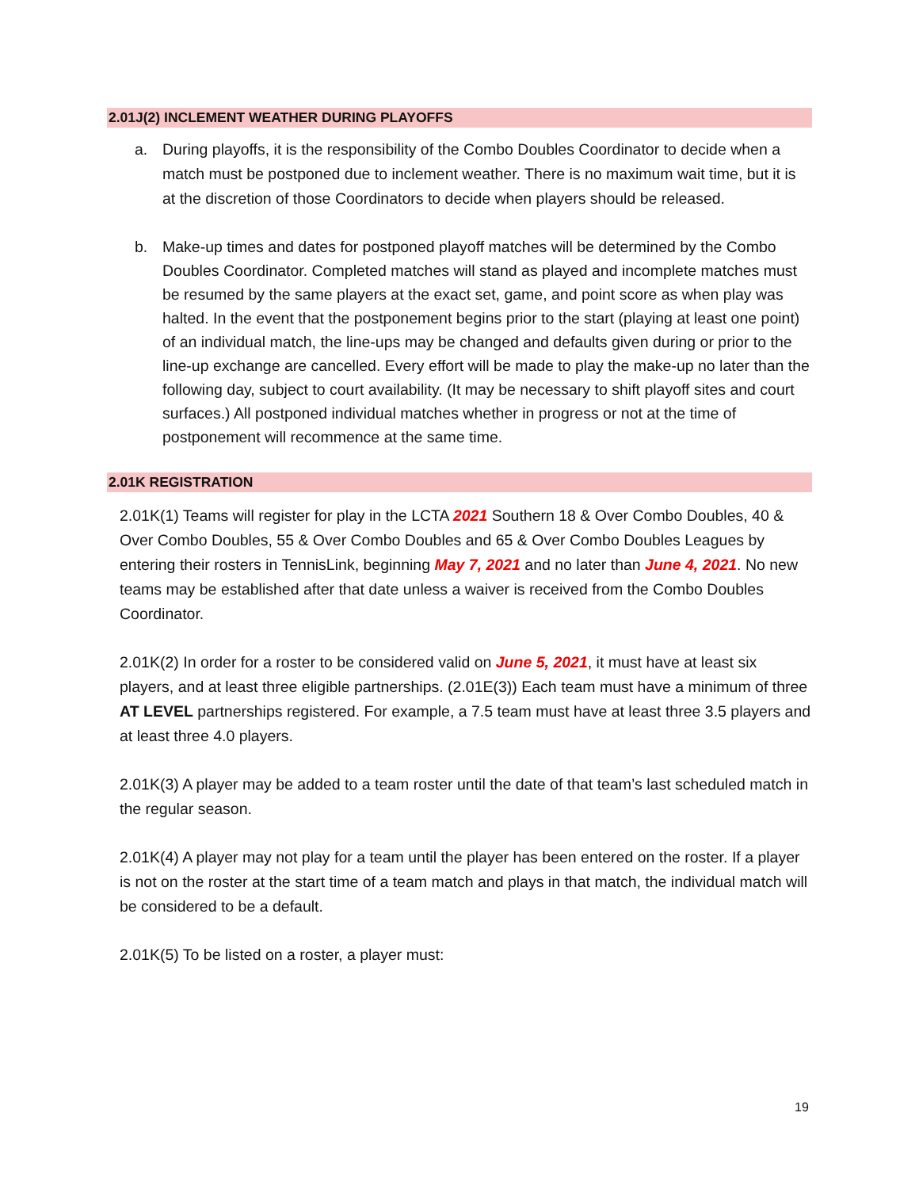2.01J(2) INCLEMENT WEATHER DURING PLAYOFFS
a. During playoffs, it is the responsibility of the Combo Doubles Coordinator to decide when a match must be postponed due to inclement weather. There is no maximum wait time, but it is at the discretion of those Coordinators to decide when players should be released.
b. Make-up times and dates for postponed playoff matches will be determined by the Combo Doubles Coordinator. Completed matches will stand as played and incomplete matches must be resumed by the same players at the exact set, game, and point score as when play was halted. In the event that the postponement begins prior to the start (playing at least one point) of an individual match, the line-ups may be changed and defaults given during or prior to the line-up exchange are cancelled. Every effort will be made to play the make-up no later than the following day, subject to court availability. (It may be necessary to shift playoff sites and court surfaces.) All postponed individual matches whether in progress or not at the time of postponement will recommence at the same time.
2.01K REGISTRATION
2.01K(1) Teams will register for play in the LCTA 2021 Southern 18 & Over Combo Doubles, 40 & Over Combo Doubles, 55 & Over Combo Doubles and 65 & Over Combo Doubles Leagues by entering their rosters in TennisLink, beginning May 7, 2021 and no later than June 4, 2021. No new teams may be established after that date unless a waiver is received from the Combo Doubles Coordinator.
2.01K(2) In order for a roster to be considered valid on June 5, 2021, it must have at least six players, and at least three eligible partnerships. (2.01E(3)) Each team must have a minimum of three AT LEVEL partnerships registered. For example, a 7.5 team must have at least three 3.5 players and at least three 4.0 players.
2.01K(3) A player may be added to a team roster until the date of that team’s last scheduled match in the regular season.
2.01K(4) A player may not play for a team until the player has been entered on the roster. If a player is not on the roster at the start time of a team match and plays in that match, the individual match will be considered to be a default.
2.01K(5) To be listed on a roster, a player must:
19